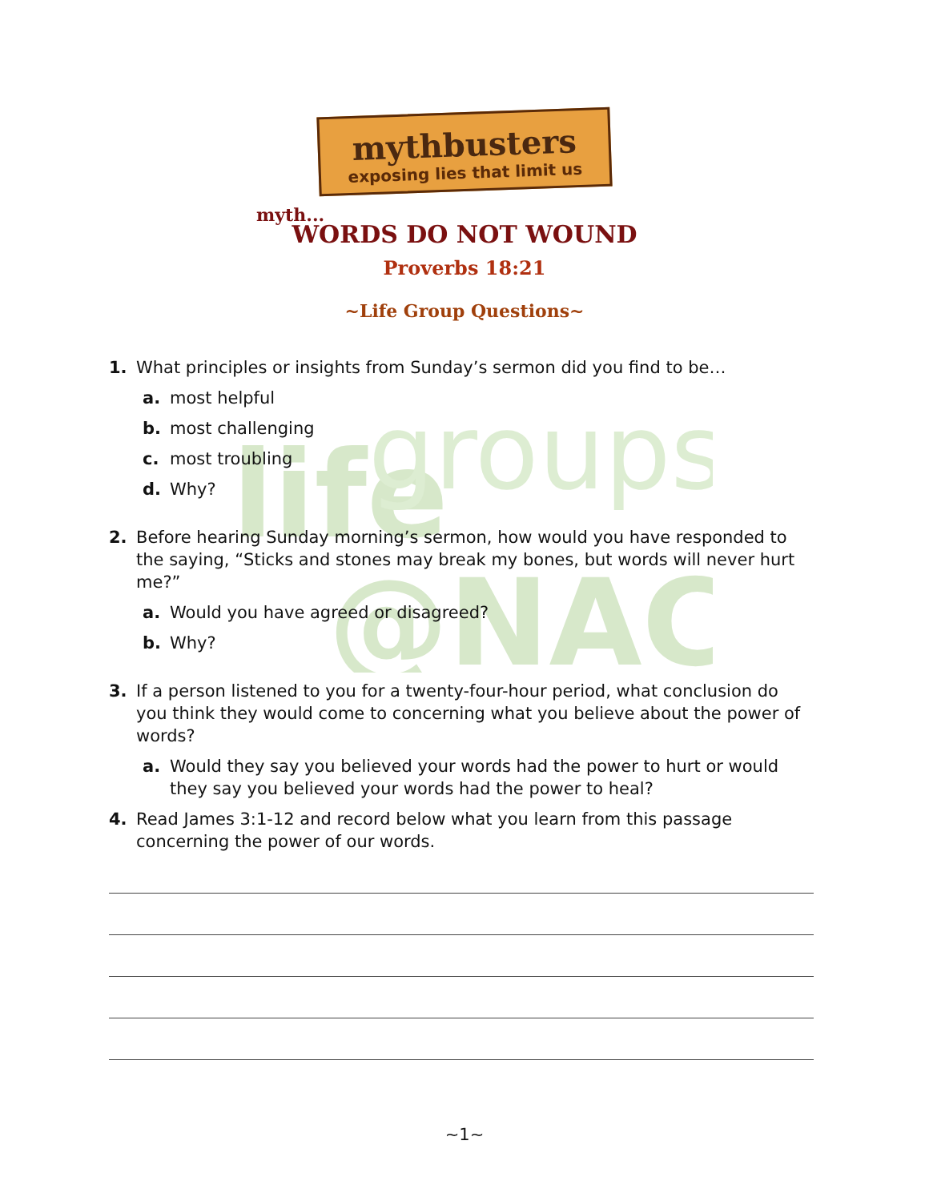life
groups
@NAC
mythbusters
exposing lies that limit us
myth...
WORDS DO NOT WOUND
Proverbs 18:21
~Life Group Questions~
1. What principles or insights from Sunday’s sermon did you find to be…
a. most helpful
b. most challenging
c. most troubling
d. Why?
2. Before hearing Sunday morning’s sermon, how would you have responded to the saying, “Sticks and stones may break my bones, but words will never hurt me?”
a. Would you have agreed or disagreed?
b. Why?
3. If a person listened to you for a twenty-four-hour period, what conclusion do you think they would come to concerning what you believe about the power of words?
a. Would they say you believed your words had the power to hurt or would they say you believed your words had the power to heal?
4. Read James 3:1-12 and record below what you learn from this passage concerning the power of our words.
~1~